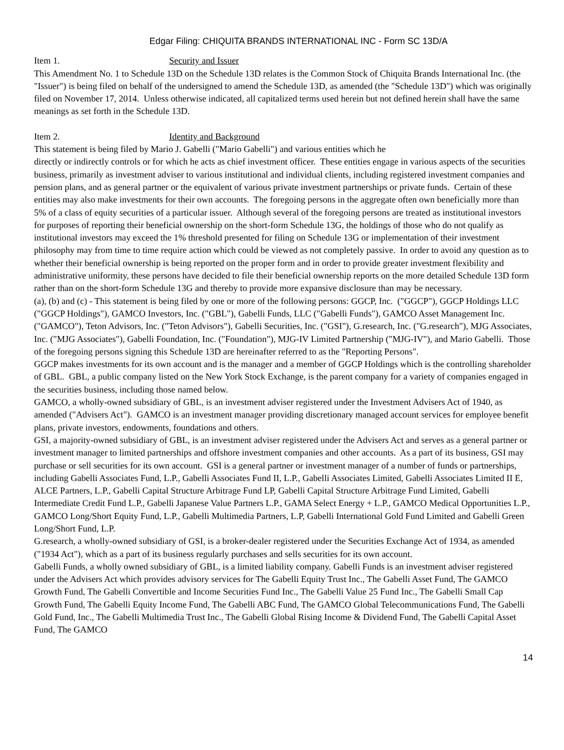Edgar Filing: CHIQUITA BRANDS INTERNATIONAL INC - Form SC 13D/A
Item 1. Security and Issuer
This Amendment No. 1 to Schedule 13D on the Schedule 13D relates is the Common Stock of Chiquita Brands International Inc. (the "Issuer") is being filed on behalf of the undersigned to amend the Schedule 13D, as amended (the "Schedule 13D") which was originally filed on November 17, 2014. Unless otherwise indicated, all capitalized terms used herein but not defined herein shall have the same meanings as set forth in the Schedule 13D.
Item 2. Identity and Background
This statement is being filed by Mario J. Gabelli ("Mario Gabelli") and various entities which he
directly or indirectly controls or for which he acts as chief investment officer. These entities engage in various aspects of the securities business, primarily as investment adviser to various institutional and individual clients, including registered investment companies and pension plans, and as general partner or the equivalent of various private investment partnerships or private funds. Certain of these entities may also make investments for their own accounts. The foregoing persons in the aggregate often own beneficially more than 5% of a class of equity securities of a particular issuer. Although several of the foregoing persons are treated as institutional investors for purposes of reporting their beneficial ownership on the short-form Schedule 13G, the holdings of those who do not qualify as institutional investors may exceed the 1% threshold presented for filing on Schedule 13G or implementation of their investment philosophy may from time to time require action which could be viewed as not completely passive. In order to avoid any question as to whether their beneficial ownership is being reported on the proper form and in order to provide greater investment flexibility and administrative uniformity, these persons have decided to file their beneficial ownership reports on the more detailed Schedule 13D form rather than on the short-form Schedule 13G and thereby to provide more expansive disclosure than may be necessary.
(a), (b) and (c) - This statement is being filed by one or more of the following persons: GGCP, Inc. ("GGCP"), GGCP Holdings LLC ("GGCP Holdings"), GAMCO Investors, Inc. ("GBL"), Gabelli Funds, LLC ("Gabelli Funds"), GAMCO Asset Management Inc. ("GAMCO"), Teton Advisors, Inc. ("Teton Advisors"), Gabelli Securities, Inc. ("GSI"), G.research, Inc. ("G.research"), MJG Associates, Inc. ("MJG Associates"), Gabelli Foundation, Inc. ("Foundation"), MJG-IV Limited Partnership ("MJG-IV"), and Mario Gabelli. Those of the foregoing persons signing this Schedule 13D are hereinafter referred to as the "Reporting Persons".
GGCP makes investments for its own account and is the manager and a member of GGCP Holdings which is the controlling shareholder of GBL. GBL, a public company listed on the New York Stock Exchange, is the parent company for a variety of companies engaged in the securities business, including those named below.
GAMCO, a wholly-owned subsidiary of GBL, is an investment adviser registered under the Investment Advisers Act of 1940, as amended ("Advisers Act"). GAMCO is an investment manager providing discretionary managed account services for employee benefit plans, private investors, endowments, foundations and others.
GSI, a majority-owned subsidiary of GBL, is an investment adviser registered under the Advisers Act and serves as a general partner or investment manager to limited partnerships and offshore investment companies and other accounts. As a part of its business, GSI may purchase or sell securities for its own account. GSI is a general partner or investment manager of a number of funds or partnerships, including Gabelli Associates Fund, L.P., Gabelli Associates Fund II, L.P., Gabelli Associates Limited, Gabelli Associates Limited II E, ALCE Partners, L.P., Gabelli Capital Structure Arbitrage Fund LP, Gabelli Capital Structure Arbitrage Fund Limited, Gabelli Intermediate Credit Fund L.P., Gabelli Japanese Value Partners L.P., GAMA Select Energy + L.P., GAMCO Medical Opportunities L.P., GAMCO Long/Short Equity Fund, L.P., Gabelli Multimedia Partners, L.P, Gabelli International Gold Fund Limited and Gabelli Green Long/Short Fund, L.P.
G.research, a wholly-owned subsidiary of GSI, is a broker-dealer registered under the Securities Exchange Act of 1934, as amended ("1934 Act"), which as a part of its business regularly purchases and sells securities for its own account.
Gabelli Funds, a wholly owned subsidiary of GBL, is a limited liability company. Gabelli Funds is an investment adviser registered under the Advisers Act which provides advisory services for The Gabelli Equity Trust Inc., The Gabelli Asset Fund, The GAMCO Growth Fund, The Gabelli Convertible and Income Securities Fund Inc., The Gabelli Value 25 Fund Inc., The Gabelli Small Cap Growth Fund, The Gabelli Equity Income Fund, The Gabelli ABC Fund, The GAMCO Global Telecommunications Fund, The Gabelli Gold Fund, Inc., The Gabelli Multimedia Trust Inc., The Gabelli Global Rising Income & Dividend Fund, The Gabelli Capital Asset Fund, The GAMCO
14